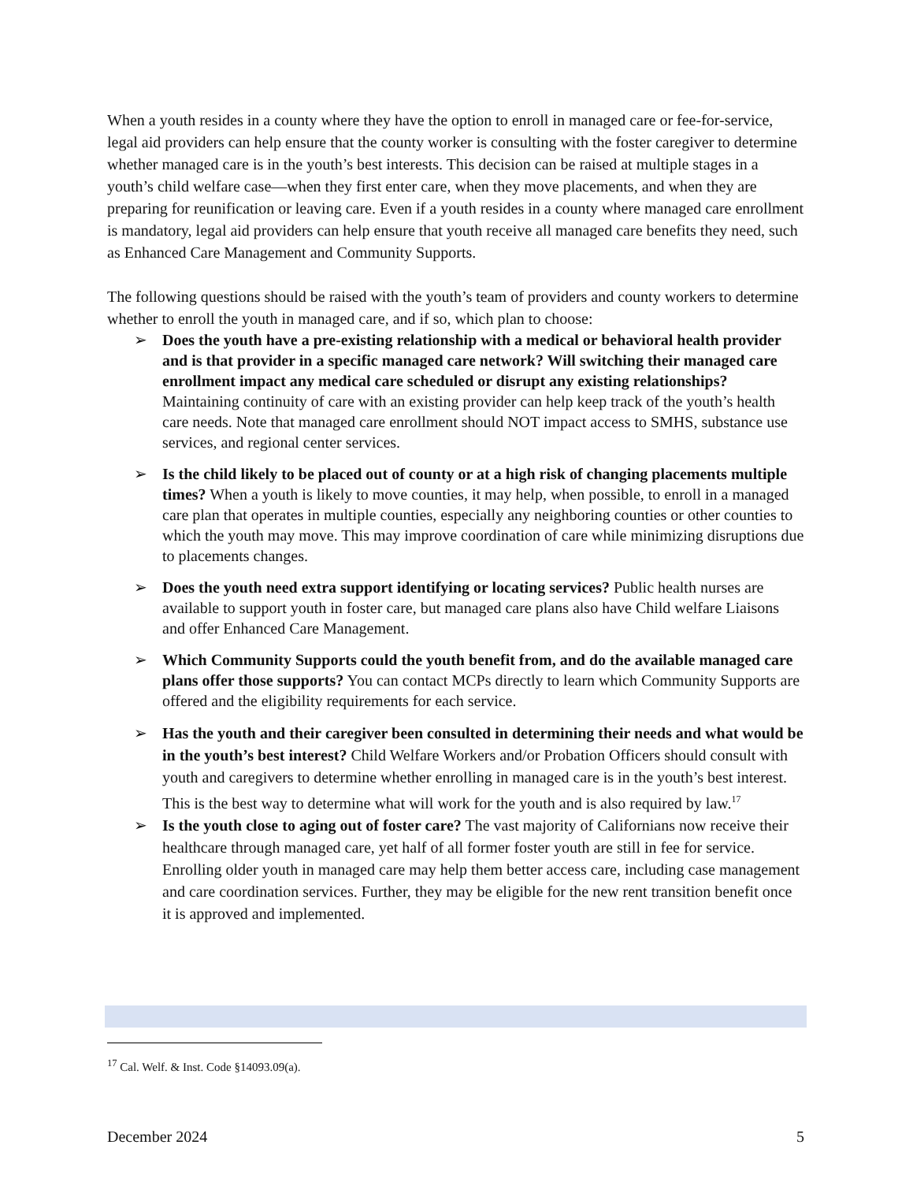When a youth resides in a county where they have the option to enroll in managed care or fee-for-service, legal aid providers can help ensure that the county worker is consulting with the foster caregiver to determine whether managed care is in the youth’s best interests. This decision can be raised at multiple stages in a youth’s child welfare case—when they first enter care, when they move placements, and when they are preparing for reunification or leaving care. Even if a youth resides in a county where managed care enrollment is mandatory, legal aid providers can help ensure that youth receive all managed care benefits they need, such as Enhanced Care Management and Community Supports.
The following questions should be raised with the youth’s team of providers and county workers to determine whether to enroll the youth in managed care, and if so, which plan to choose:
➢ Does the youth have a pre-existing relationship with a medical or behavioral health provider and is that provider in a specific managed care network? Will switching their managed care enrollment impact any medical care scheduled or disrupt any existing relationships? Maintaining continuity of care with an existing provider can help keep track of the youth’s health care needs. Note that managed care enrollment should NOT impact access to SMHS, substance use services, and regional center services.
➢ Is the child likely to be placed out of county or at a high risk of changing placements multiple times? When a youth is likely to move counties, it may help, when possible, to enroll in a managed care plan that operates in multiple counties, especially any neighboring counties or other counties to which the youth may move. This may improve coordination of care while minimizing disruptions due to placements changes.
➢ Does the youth need extra support identifying or locating services? Public health nurses are available to support youth in foster care, but managed care plans also have Child welfare Liaisons and offer Enhanced Care Management.
➢ Which Community Supports could the youth benefit from, and do the available managed care plans offer those supports? You can contact MCPs directly to learn which Community Supports are offered and the eligibility requirements for each service.
➢ Has the youth and their caregiver been consulted in determining their needs and what would be in the youth’s best interest? Child Welfare Workers and/or Probation Officers should consult with youth and caregivers to determine whether enrolling in managed care is in the youth’s best interest. This is the best way to determine what will work for the youth and is also required by law.<sup>17</sup>
➢ Is the youth close to aging out of foster care? The vast majority of Californians now receive their healthcare through managed care, yet half of all former foster youth are still in fee for service. Enrolling older youth in managed care may help them better access care, including case management and care coordination services. Further, they may be eligible for the new rent transition benefit once it is approved and implemented.
<sup>17</sup> Cal. Welf. & Inst. Code §14093.09(a).
December 2024 5